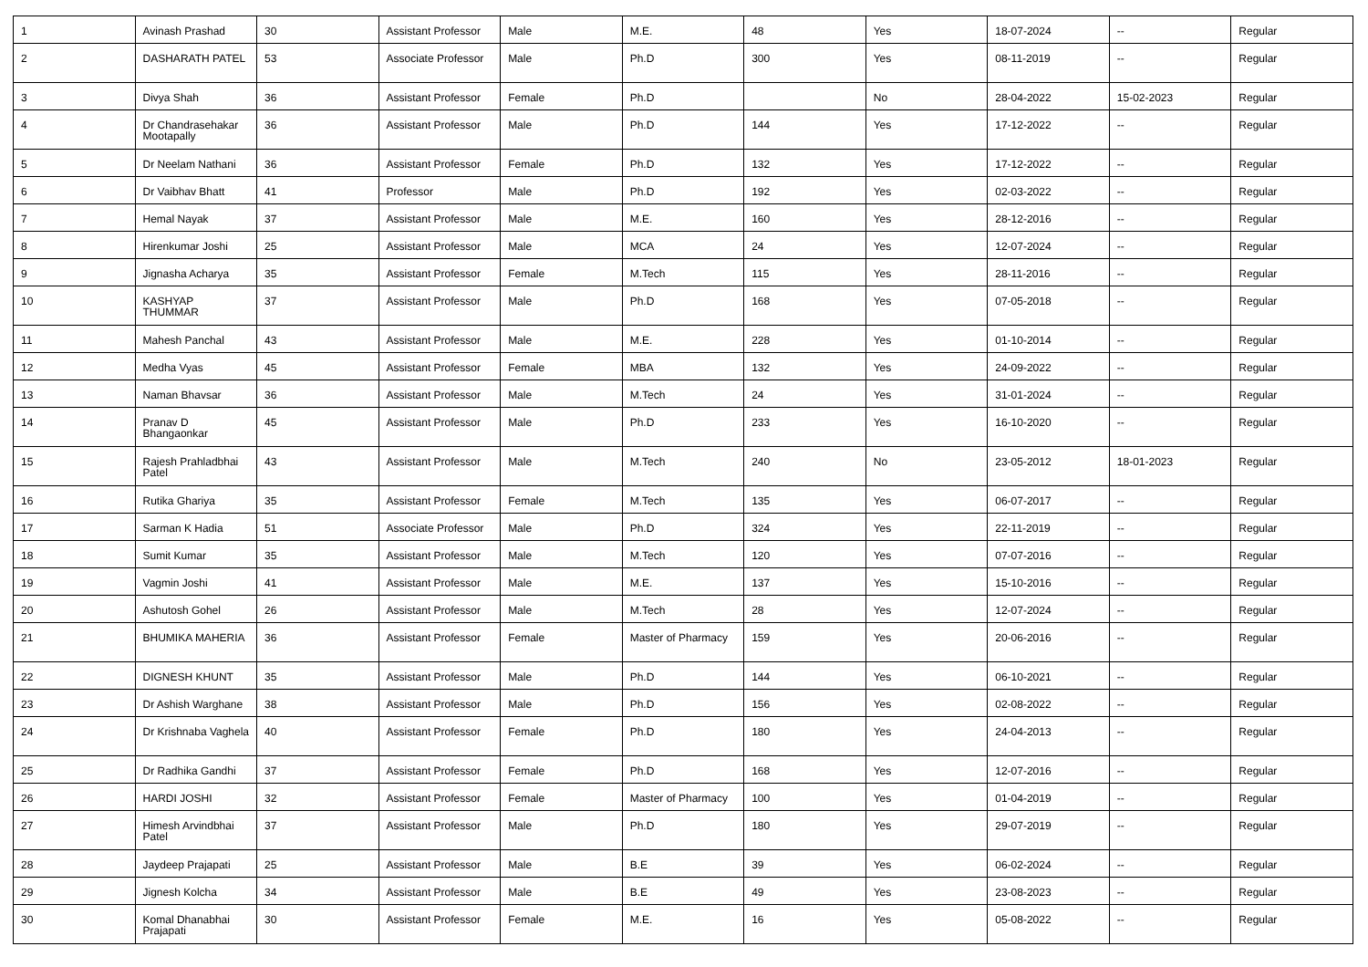| 1 | Avinash Prashad | 30 | Assistant Professor | Male | M.E. | 48 | Yes | 18-07-2024 | -- | Regular |
| 2 | DASHARATH PATEL | 53 | Associate Professor | Male | Ph.D | 300 | Yes | 08-11-2019 | -- | Regular |
| 3 | Divya Shah | 36 | Assistant Professor | Female | Ph.D | | No | 28-04-2022 | 15-02-2023 | Regular |
| 4 | Dr Chandrasehakar Mootapally | 36 | Assistant Professor | Male | Ph.D | 144 | Yes | 17-12-2022 | -- | Regular |
| 5 | Dr Neelam Nathani | 36 | Assistant Professor | Female | Ph.D | 132 | Yes | 17-12-2022 | -- | Regular |
| 6 | Dr Vaibhav Bhatt | 41 | Professor | Male | Ph.D | 192 | Yes | 02-03-2022 | -- | Regular |
| 7 | Hemal Nayak | 37 | Assistant Professor | Male | M.E. | 160 | Yes | 28-12-2016 | -- | Regular |
| 8 | Hirenkumar Joshi | 25 | Assistant Professor | Male | MCA | 24 | Yes | 12-07-2024 | -- | Regular |
| 9 | Jignasha Acharya | 35 | Assistant Professor | Female | M.Tech | 115 | Yes | 28-11-2016 | -- | Regular |
| 10 | KASHYAP THUMMAR | 37 | Assistant Professor | Male | Ph.D | 168 | Yes | 07-05-2018 | -- | Regular |
| 11 | Mahesh Panchal | 43 | Assistant Professor | Male | M.E. | 228 | Yes | 01-10-2014 | -- | Regular |
| 12 | Medha Vyas | 45 | Assistant Professor | Female | MBA | 132 | Yes | 24-09-2022 | -- | Regular |
| 13 | Naman Bhavsar | 36 | Assistant Professor | Male | M.Tech | 24 | Yes | 31-01-2024 | -- | Regular |
| 14 | Pranav D Bhangaonkar | 45 | Assistant Professor | Male | Ph.D | 233 | Yes | 16-10-2020 | -- | Regular |
| 15 | Rajesh Prahladbhai Patel | 43 | Assistant Professor | Male | M.Tech | 240 | No | 23-05-2012 | 18-01-2023 | Regular |
| 16 | Rutika Ghariya | 35 | Assistant Professor | Female | M.Tech | 135 | Yes | 06-07-2017 | -- | Regular |
| 17 | Sarman K Hadia | 51 | Associate Professor | Male | Ph.D | 324 | Yes | 22-11-2019 | -- | Regular |
| 18 | Sumit Kumar | 35 | Assistant Professor | Male | M.Tech | 120 | Yes | 07-07-2016 | -- | Regular |
| 19 | Vagmin Joshi | 41 | Assistant Professor | Male | M.E. | 137 | Yes | 15-10-2016 | -- | Regular |
| 20 | Ashutosh Gohel | 26 | Assistant Professor | Male | M.Tech | 28 | Yes | 12-07-2024 | -- | Regular |
| 21 | BHUMIKA MAHERIA | 36 | Assistant Professor | Female | Master of Pharmacy | 159 | Yes | 20-06-2016 | -- | Regular |
| 22 | DIGNESH KHUNT | 35 | Assistant Professor | Male | Ph.D | 144 | Yes | 06-10-2021 | -- | Regular |
| 23 | Dr Ashish Warghane | 38 | Assistant Professor | Male | Ph.D | 156 | Yes | 02-08-2022 | -- | Regular |
| 24 | Dr Krishnaba Vaghela | 40 | Assistant Professor | Female | Ph.D | 180 | Yes | 24-04-2013 | -- | Regular |
| 25 | Dr Radhika Gandhi | 37 | Assistant Professor | Female | Ph.D | 168 | Yes | 12-07-2016 | -- | Regular |
| 26 | HARDI JOSHI | 32 | Assistant Professor | Female | Master of Pharmacy | 100 | Yes | 01-04-2019 | -- | Regular |
| 27 | Himesh Arvindbhai Patel | 37 | Assistant Professor | Male | Ph.D | 180 | Yes | 29-07-2019 | -- | Regular |
| 28 | Jaydeep Prajapati | 25 | Assistant Professor | Male | B.E | 39 | Yes | 06-02-2024 | -- | Regular |
| 29 | Jignesh Kolcha | 34 | Assistant Professor | Male | B.E | 49 | Yes | 23-08-2023 | -- | Regular |
| 30 | Komal Dhanabhai Prajapati | 30 | Assistant Professor | Female | M.E. | 16 | Yes | 05-08-2022 | -- | Regular |